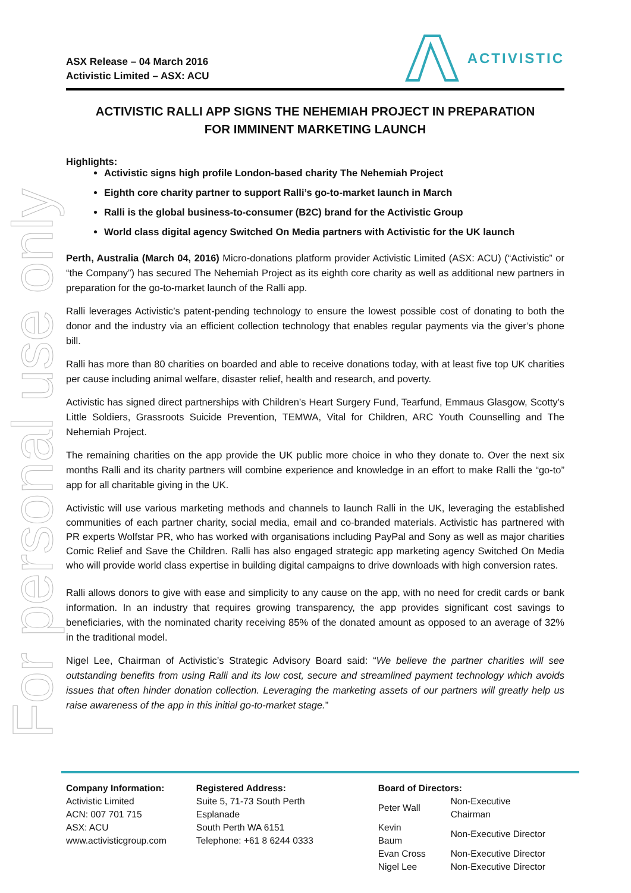For personal use only
ASX Release – 04 March 2016
Activistic Limited – ASX: ACU
ACTIVISTIC
ACTIVISTIC RALLI APP SIGNS THE NEHEMIAH PROJECT IN PREPARATION
FOR IMMINENT MARKETING LAUNCH
Highlights:
Activistic signs high profile London-based charity The Nehemiah Project
Eighth core charity partner to support Ralli’s go-to-market launch in March
Ralli is the global business-to-consumer (B2C) brand for the Activistic Group
World class digital agency Switched On Media partners with Activistic for the UK launch
Perth, Australia (March 04, 2016) Micro-donations platform provider Activistic Limited (ASX: ACU) (“Activistic” or “the Company”) has secured The Nehemiah Project as its eighth core charity as well as additional new partners in preparation for the go-to-market launch of the Ralli app.
Ralli leverages Activistic’s patent-pending technology to ensure the lowest possible cost of donating to both the donor and the industry via an efficient collection technology that enables regular payments via the giver’s phone bill.
Ralli has more than 80 charities on boarded and able to receive donations today, with at least five top UK charities per cause including animal welfare, disaster relief, health and research, and poverty.
Activistic has signed direct partnerships with Children’s Heart Surgery Fund, Tearfund, Emmaus Glasgow, Scotty's Little Soldiers, Grassroots Suicide Prevention, TEMWA, Vital for Children, ARC Youth Counselling and The Nehemiah Project.
The remaining charities on the app provide the UK public more choice in who they donate to. Over the next six months Ralli and its charity partners will combine experience and knowledge in an effort to make Ralli the “go-to” app for all charitable giving in the UK.
Activistic will use various marketing methods and channels to launch Ralli in the UK, leveraging the established communities of each partner charity, social media, email and co-branded materials. Activistic has partnered with PR experts Wolfstar PR, who has worked with organisations including PayPal and Sony as well as major charities Comic Relief and Save the Children. Ralli has also engaged strategic app marketing agency Switched On Media who will provide world class expertise in building digital campaigns to drive downloads with high conversion rates.
Ralli allows donors to give with ease and simplicity to any cause on the app, with no need for credit cards or bank information. In an industry that requires growing transparency, the app provides significant cost savings to beneficiaries, with the nominated charity receiving 85% of the donated amount as opposed to an average of 32% in the traditional model.
Nigel Lee, Chairman of Activistic’s Strategic Advisory Board said: “We believe the partner charities will see outstanding benefits from using Ralli and its low cost, secure and streamlined payment technology which avoids issues that often hinder donation collection. Leveraging the marketing assets of our partners will greatly help us raise awareness of the app in this initial go-to-market stage.”
Company Information:
Activistic Limited
ACN: 007 701 715
ASX: ACU
www.activisticgroup.com
Registered Address:
Suite 5, 71-73 South Perth Esplanade
South Perth WA 6151
Telephone: +61 8 6244 0333
Board of Directors:
| Peter Wall | Non-Executive Chairman |
| Kevin Baum | Non-Executive Director |
| Evan Cross | Non-Executive Director |
| Nigel Lee | Non-Executive Director |